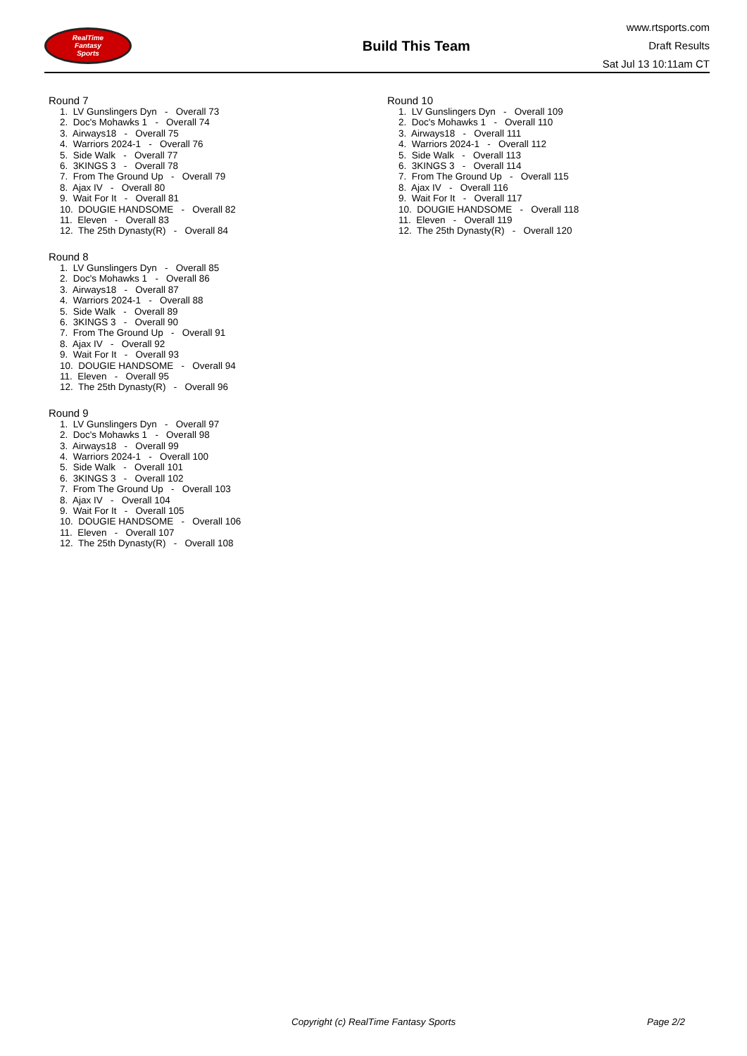RealTime
Fantasy
Sports
Build This Team
www.rtsports.com
Draft Results
Sat Jul 13 10:11am CT
Round 7
1. LV Gunslingers Dyn - Overall 73
2. Doc's Mohawks 1 - Overall 74
3. Airways18 - Overall 75
4. Warriors 2024-1 - Overall 76
5. Side Walk - Overall 77
6. 3KINGS 3 - Overall 78
7. From The Ground Up - Overall 79
8. Ajax IV - Overall 80
9. Wait For It - Overall 81
10. DOUGIE HANDSOME - Overall 82
11. Eleven - Overall 83
12. The 25th Dynasty(R) - Overall 84
Round 8
1. LV Gunslingers Dyn - Overall 85
2. Doc's Mohawks 1 - Overall 86
3. Airways18 - Overall 87
4. Warriors 2024-1 - Overall 88
5. Side Walk - Overall 89
6. 3KINGS 3 - Overall 90
7. From The Ground Up - Overall 91
8. Ajax IV - Overall 92
9. Wait For It - Overall 93
10. DOUGIE HANDSOME - Overall 94
11. Eleven - Overall 95
12. The 25th Dynasty(R) - Overall 96
Round 9
1. LV Gunslingers Dyn - Overall 97
2. Doc's Mohawks 1 - Overall 98
3. Airways18 - Overall 99
4. Warriors 2024-1 - Overall 100
5. Side Walk - Overall 101
6. 3KINGS 3 - Overall 102
7. From The Ground Up - Overall 103
8. Ajax IV - Overall 104
9. Wait For It - Overall 105
10. DOUGIE HANDSOME - Overall 106
11. Eleven - Overall 107
12. The 25th Dynasty(R) - Overall 108
Round 10
1. LV Gunslingers Dyn - Overall 109
2. Doc's Mohawks 1 - Overall 110
3. Airways18 - Overall 111
4. Warriors 2024-1 - Overall 112
5. Side Walk - Overall 113
6. 3KINGS 3 - Overall 114
7. From The Ground Up - Overall 115
8. Ajax IV - Overall 116
9. Wait For It - Overall 117
10. DOUGIE HANDSOME - Overall 118
11. Eleven - Overall 119
12. The 25th Dynasty(R) - Overall 120
Copyright (c) RealTime Fantasy Sports Page 2/2